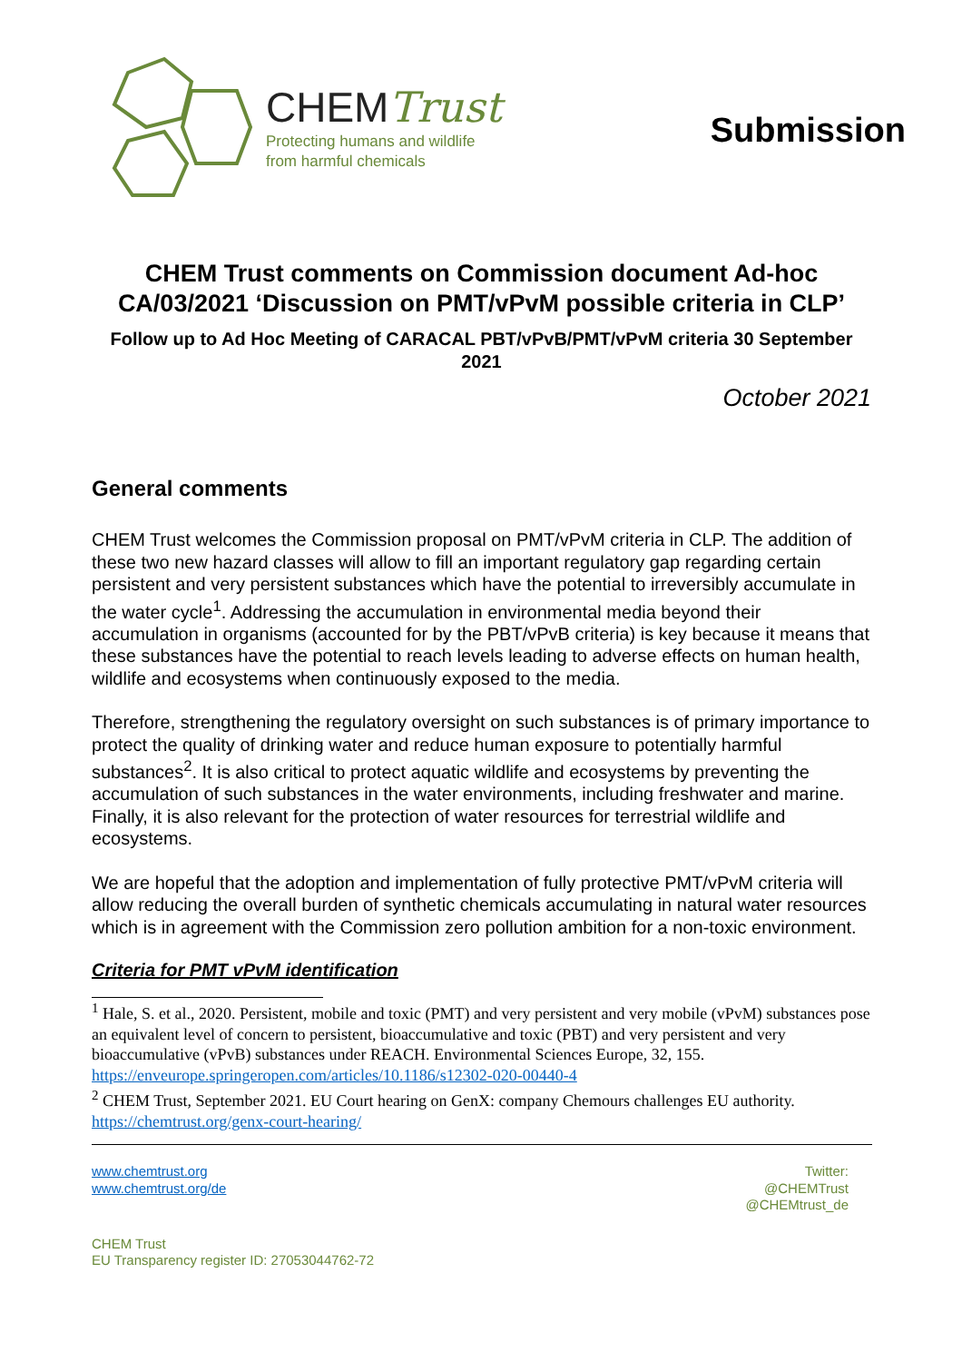CHEMTrust
Protecting humans and wildlife
from harmful chemicals
Submission
CHEM Trust comments on Commission document Ad-hoc CA/03/2021 ‘Discussion on PMT/vPvM possible criteria in CLP’
Follow up to Ad Hoc Meeting of CARACAL PBT/vPvB/PMT/vPvM criteria 30 September 2021
October 2021
General comments
CHEM Trust welcomes the Commission proposal on PMT/vPvM criteria in CLP. The addition of these two new hazard classes will allow to fill an important regulatory gap regarding certain persistent and very persistent substances which have the potential to irreversibly accumulate in the water cycle<sup>1</sup>. Addressing the accumulation in environmental media beyond their accumulation in organisms (accounted for by the PBT/vPvB criteria) is key because it means that these substances have the potential to reach levels leading to adverse effects on human health, wildlife and ecosystems when continuously exposed to the media.
Therefore, strengthening the regulatory oversight on such substances is of primary importance to protect the quality of drinking water and reduce human exposure to potentially harmful substances<sup>2</sup>. It is also critical to protect aquatic wildlife and ecosystems by preventing the accumulation of such substances in the water environments, including freshwater and marine. Finally, it is also relevant for the protection of water resources for terrestrial wildlife and ecosystems.
We are hopeful that the adoption and implementation of fully protective PMT/vPvM criteria will allow reducing the overall burden of synthetic chemicals accumulating in natural water resources which is in agreement with the Commission zero pollution ambition for a non-toxic environment.
Criteria for PMT vPvM identification
<sup>1</sup> Hale, S. et al., 2020. Persistent, mobile and toxic (PMT) and very persistent and very mobile (vPvM) substances pose an equivalent level of concern to persistent, bioaccumulative and toxic (PBT) and very persistent and very bioaccumulative (vPvB) substances under REACH. Environmental Sciences Europe, 32, 155. https://enveurope.springeropen.com/articles/10.1186/s12302-020-00440-4
<sup>2</sup> CHEM Trust, September 2021. EU Court hearing on GenX: company Chemours challenges EU authority. https://chemtrust.org/genx-court-hearing/
www.chemtrust.org
www.chemtrust.org/de
Twitter:
@CHEMTrust
@CHEMtrust_de
CHEM Trust
EU Transparency register ID: 27053044762-72